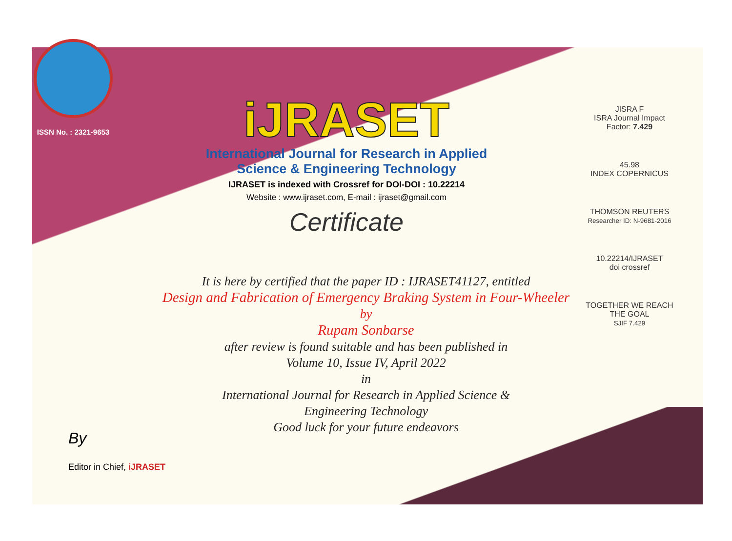ISSN No. : 2321-9653
iJRASET
International Journal for Research in Applied
Science & Engineering Technology
IJRASET is indexed with Crossref for DOI-DOI : 10.22214
Website : www.ijraset.com, E-mail : ijraset@gmail.com
Certificate
JISRA F
ISRA Journal Impact
Factor: 7.429
45.98
INDEX COPERNICUS
THOMSON REUTERS
Researcher ID: N-9681-2016
10.22214/IJRASET
doi crossref
TOGETHER WE REACH THE GOAL
SJIF 7.429
It is here by certified that the paper ID : IJRASET41127, entitled
Design and Fabrication of Emergency Braking System in Four-Wheeler
by
Rupam Sonbarse
after review is found suitable and has been published in
Volume 10, Issue IV, April 2022
in
International Journal for Research in Applied Science &
Engineering Technology
Good luck for your future endeavors
By
Editor in Chief, iJRASET